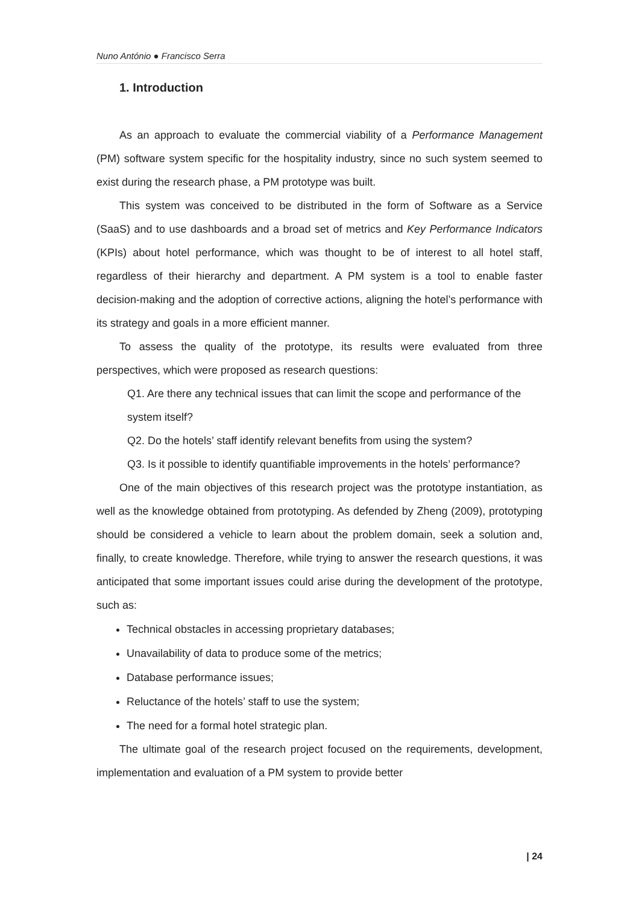Nuno António ● Francisco Serra
1. Introduction
As an approach to evaluate the commercial viability of a Performance Management (PM) software system specific for the hospitality industry, since no such system seemed to exist during the research phase, a PM prototype was built.
This system was conceived to be distributed in the form of Software as a Service (SaaS) and to use dashboards and a broad set of metrics and Key Performance Indicators (KPIs) about hotel performance, which was thought to be of interest to all hotel staff, regardless of their hierarchy and department. A PM system is a tool to enable faster decision-making and the adoption of corrective actions, aligning the hotel’s performance with its strategy and goals in a more efficient manner.
To assess the quality of the prototype, its results were evaluated from three perspectives, which were proposed as research questions:
Q1. Are there any technical issues that can limit the scope and performance of the system itself?
Q2. Do the hotels’ staff identify relevant benefits from using the system?
Q3. Is it possible to identify quantifiable improvements in the hotels’ performance?
One of the main objectives of this research project was the prototype instantiation, as well as the knowledge obtained from prototyping. As defended by Zheng (2009), prototyping should be considered a vehicle to learn about the problem domain, seek a solution and, finally, to create knowledge. Therefore, while trying to answer the research questions, it was anticipated that some important issues could arise during the development of the prototype, such as:
Technical obstacles in accessing proprietary databases;
Unavailability of data to produce some of the metrics;
Database performance issues;
Reluctance of the hotels’ staff to use the system;
The need for a formal hotel strategic plan.
The ultimate goal of the research project focused on the requirements, development, implementation and evaluation of a PM system to provide better
| 24